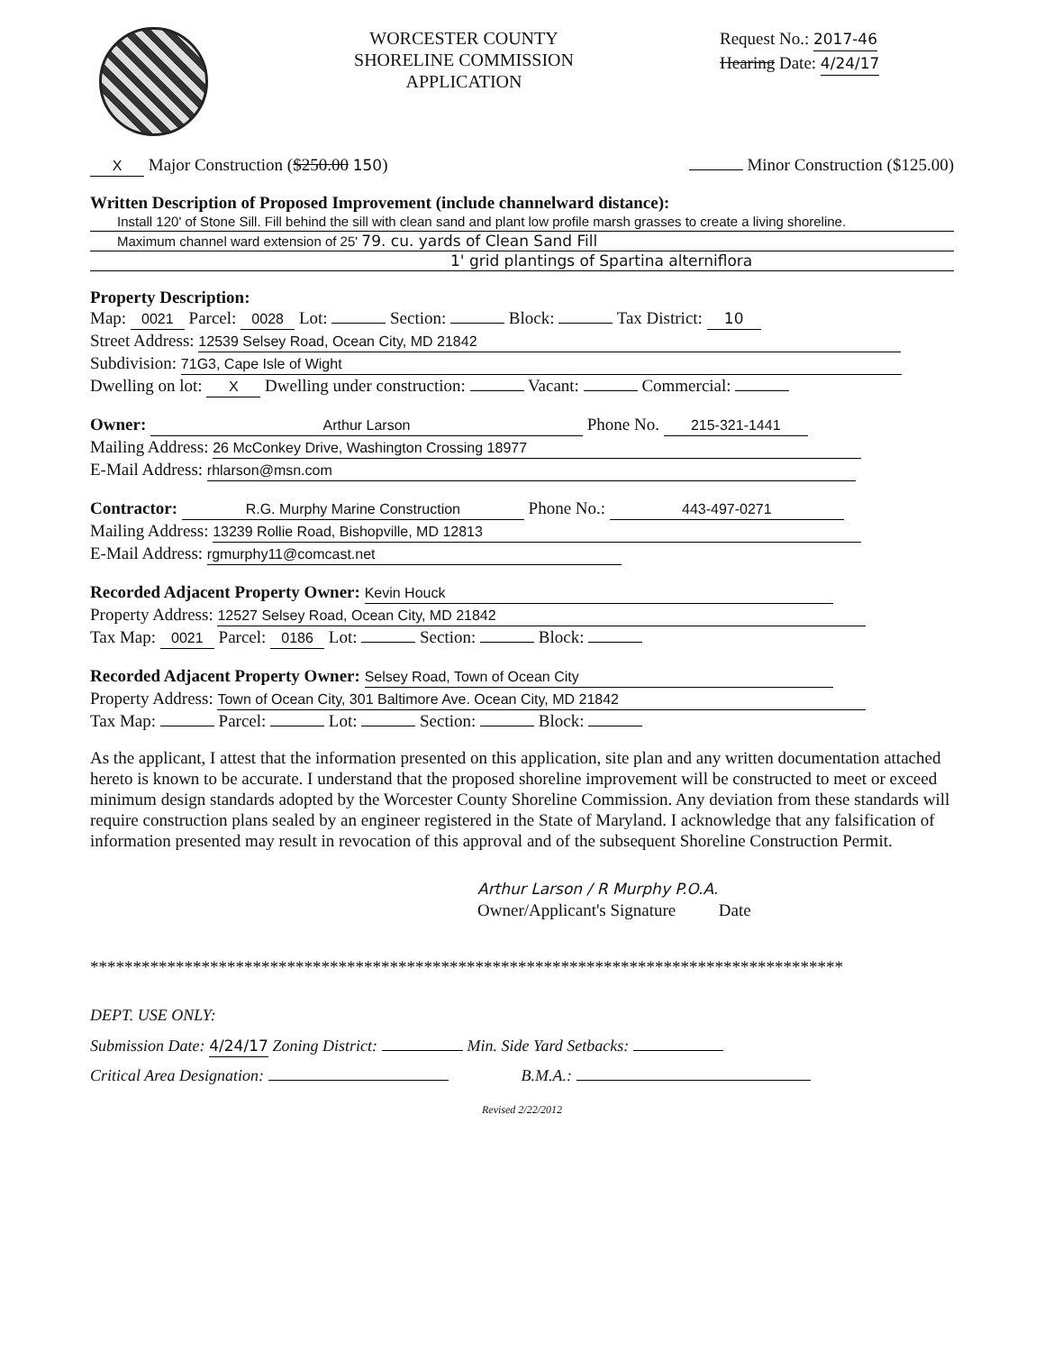WORCESTER COUNTY
SHORELINE COMMISSION
APPLICATION
Request No.: 2017-46
Hearing Date: 4/24/17
X Major Construction ($250.00 150) Minor Construction ($125.00)
Written Description of Proposed Improvement (include channelward distance):
Install 120' of Stone Sill. Fill behind the sill with clean sand and plant low profile marsh grasses to create a living shoreline.
Maximum channel ward extension of 25' 79. cu. yards of Clean Sand Fill
1' grid plantings of Spartina alterniflora
Property Description:
Map: 0021 Parcel: 0028 Lot: Section: Block: Tax District: 10
Street Address: 12539 Selsey Road, Ocean City, MD 21842
Subdivision: 71G3, Cape Isle of Wight
Dwelling on lot: X Dwelling under construction: Vacant: Commercial:
Owner: Arthur Larson Phone No. 215-321-1441
Mailing Address: 26 McConkey Drive, Washington Crossing 18977
E-Mail Address: rhlarson@msn.com
Contractor: R.G. Murphy Marine Construction Phone No.: 443-497-0271
Mailing Address: 13239 Rollie Road, Bishopville, MD 12813
E-Mail Address: rgmurphy11@comcast.net
Recorded Adjacent Property Owner: Kevin Houck
Property Address: 12527 Selsey Road, Ocean City, MD 21842
Tax Map: 0021 Parcel: 0186 Lot: Section: Block:
Recorded Adjacent Property Owner: Selsey Road, Town of Ocean City
Property Address: Town of Ocean City, 301 Baltimore Ave. Ocean City, MD 21842
Tax Map: Parcel: Lot: Section: Block:
As the applicant, I attest that the information presented on this application, site plan and any written documentation attached hereto is known to be accurate. I understand that the proposed shoreline improvement will be constructed to meet or exceed minimum design standards adopted by the Worcester County Shoreline Commission. Any deviation from these standards will require construction plans sealed by an engineer registered in the State of Maryland. I acknowledge that any falsification of information presented may result in revocation of this approval and of the subsequent Shoreline Construction Permit.
Arthur Larson / R Murphy P.O.A.
Owner/Applicant's Signature Date
****************************************************************************************
DEPT. USE ONLY:
Submission Date: 4/24/17 Zoning District: Min. Side Yard Setbacks:
Critical Area Designation: B.M.A.:
Revised 2/22/2012